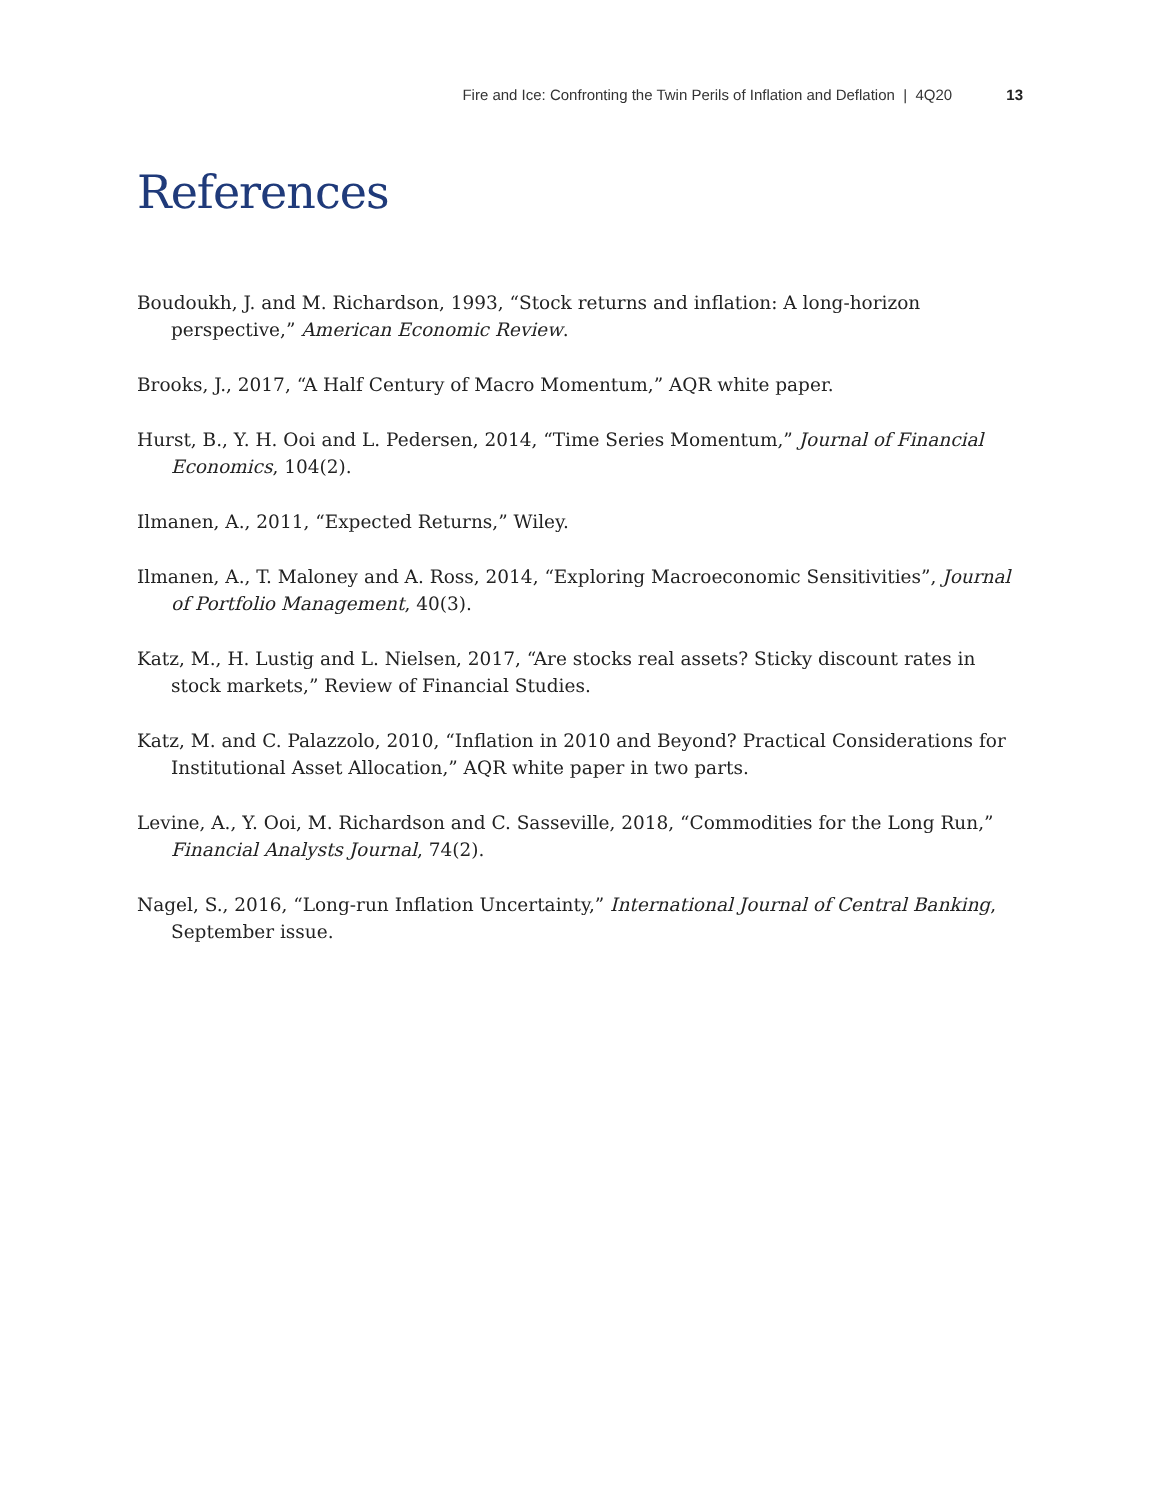Fire and Ice: Confronting the Twin Perils of Inflation and Deflation | 4Q20 13
References
Boudoukh, J. and M. Richardson, 1993, “Stock returns and inflation: A long-horizon perspective,” American Economic Review.
Brooks, J., 2017, “A Half Century of Macro Momentum,” AQR white paper.
Hurst, B., Y. H. Ooi and L. Pedersen, 2014, “Time Series Momentum,” Journal of Financial Economics, 104(2).
Ilmanen, A., 2011, “Expected Returns,” Wiley.
Ilmanen, A., T. Maloney and A. Ross, 2014, “Exploring Macroeconomic Sensitivities”, Journal of Portfolio Management, 40(3).
Katz, M., H. Lustig and L. Nielsen, 2017, “Are stocks real assets? Sticky discount rates in stock markets,” Review of Financial Studies.
Katz, M. and C. Palazzolo, 2010, “Inflation in 2010 and Beyond? Practical Considerations for Institutional Asset Allocation,” AQR white paper in two parts.
Levine, A., Y. Ooi, M. Richardson and C. Sasseville, 2018, “Commodities for the Long Run,” Financial Analysts Journal, 74(2).
Nagel, S., 2016, “Long-run Inflation Uncertainty,” International Journal of Central Banking, September issue.